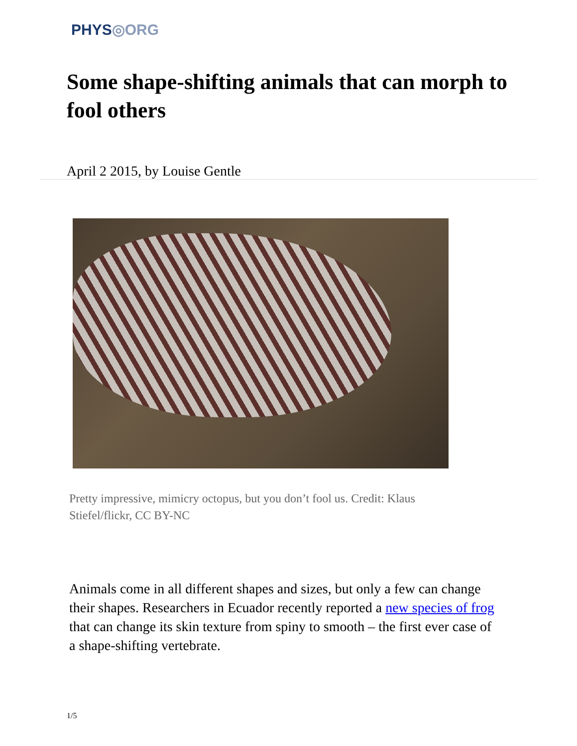PHYS◎ORG
Some shape-shifting animals that can morph to fool others
April 2 2015, by Louise Gentle
Pretty impressive, mimicry octopus, but you don’t fool us. Credit: Klaus Stiefel/flickr, CC BY-NC
Animals come in all different shapes and sizes, but only a few can change their shapes. Researchers in Ecuador recently reported a new species of frog that can change its skin texture from spiny to smooth – the first ever case of a shape-shifting vertebrate.
1/5